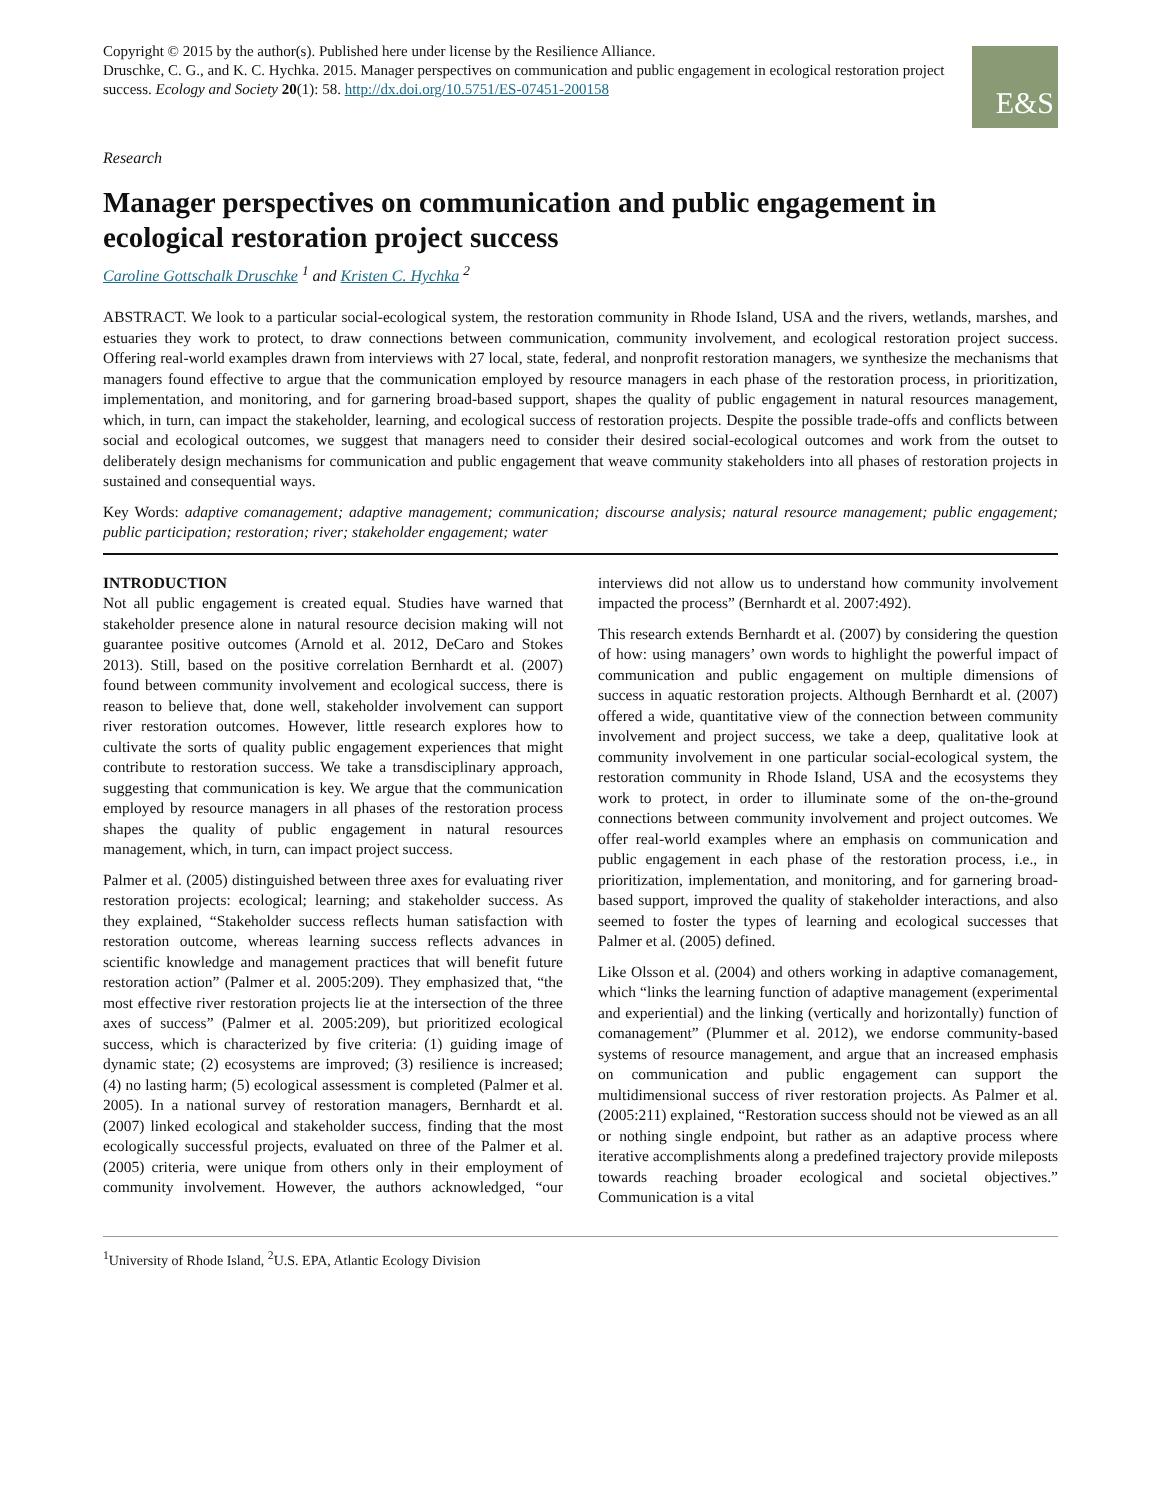Copyright © 2015 by the author(s). Published here under license by the Resilience Alliance.
Druschke, C. G., and K. C. Hychka. 2015. Manager perspectives on communication and public engagement in ecological restoration project success. Ecology and Society 20(1): 58. http://dx.doi.org/10.5751/ES-07451-200158
E&S
Research
Manager perspectives on communication and public engagement in ecological restoration project success
Caroline Gottschalk Druschke <sup>1</sup> and Kristen C. Hychka <sup>2</sup>
ABSTRACT. We look to a particular social-ecological system, the restoration community in Rhode Island, USA and the rivers, wetlands, marshes, and estuaries they work to protect, to draw connections between communication, community involvement, and ecological restoration project success. Offering real-world examples drawn from interviews with 27 local, state, federal, and nonprofit restoration managers, we synthesize the mechanisms that managers found effective to argue that the communication employed by resource managers in each phase of the restoration process, in prioritization, implementation, and monitoring, and for garnering broad-based support, shapes the quality of public engagement in natural resources management, which, in turn, can impact the stakeholder, learning, and ecological success of restoration projects. Despite the possible trade-offs and conflicts between social and ecological outcomes, we suggest that managers need to consider their desired social-ecological outcomes and work from the outset to deliberately design mechanisms for communication and public engagement that weave community stakeholders into all phases of restoration projects in sustained and consequential ways.
Key Words: adaptive comanagement; adaptive management; communication; discourse analysis; natural resource management; public engagement; public participation; restoration; river; stakeholder engagement; water
INTRODUCTION
Not all public engagement is created equal. Studies have warned that stakeholder presence alone in natural resource decision making will not guarantee positive outcomes (Arnold et al. 2012, DeCaro and Stokes 2013). Still, based on the positive correlation Bernhardt et al. (2007) found between community involvement and ecological success, there is reason to believe that, done well, stakeholder involvement can support river restoration outcomes. However, little research explores how to cultivate the sorts of quality public engagement experiences that might contribute to restoration success. We take a transdisciplinary approach, suggesting that communication is key. We argue that the communication employed by resource managers in all phases of the restoration process shapes the quality of public engagement in natural resources management, which, in turn, can impact project success.
Palmer et al. (2005) distinguished between three axes for evaluating river restoration projects: ecological; learning; and stakeholder success. As they explained, “Stakeholder success reflects human satisfaction with restoration outcome, whereas learning success reflects advances in scientific knowledge and management practices that will benefit future restoration action” (Palmer et al. 2005:209). They emphasized that, “the most effective river restoration projects lie at the intersection of the three axes of success” (Palmer et al. 2005:209), but prioritized ecological success, which is characterized by five criteria: (1) guiding image of dynamic state; (2) ecosystems are improved; (3) resilience is increased; (4) no lasting harm; (5) ecological assessment is completed (Palmer et al. 2005). In a national survey of restoration managers, Bernhardt et al. (2007) linked ecological and stakeholder success, finding that the most ecologically successful projects, evaluated on three of the Palmer et al. (2005) criteria, were unique from others only in their employment of community involvement. However, the authors acknowledged, “our interviews did not allow us to understand how community involvement impacted the process” (Bernhardt et al. 2007:492).
This research extends Bernhardt et al. (2007) by considering the question of how: using managers’ own words to highlight the powerful impact of communication and public engagement on multiple dimensions of success in aquatic restoration projects. Although Bernhardt et al. (2007) offered a wide, quantitative view of the connection between community involvement and project success, we take a deep, qualitative look at community involvement in one particular social-ecological system, the restoration community in Rhode Island, USA and the ecosystems they work to protect, in order to illuminate some of the on-the-ground connections between community involvement and project outcomes. We offer real-world examples where an emphasis on communication and public engagement in each phase of the restoration process, i.e., in prioritization, implementation, and monitoring, and for garnering broad-based support, improved the quality of stakeholder interactions, and also seemed to foster the types of learning and ecological successes that Palmer et al. (2005) defined.
Like Olsson et al. (2004) and others working in adaptive comanagement, which “links the learning function of adaptive management (experimental and experiential) and the linking (vertically and horizontally) function of comanagement” (Plummer et al. 2012), we endorse community-based systems of resource management, and argue that an increased emphasis on communication and public engagement can support the multidimensional success of river restoration projects. As Palmer et al. (2005:211) explained, “Restoration success should not be viewed as an all or nothing single endpoint, but rather as an adaptive process where iterative accomplishments along a predefined trajectory provide mileposts towards reaching broader ecological and societal objectives.” Communication is a vital
<sup>1</sup> University of Rhode Island, <sup>2</sup>U.S. EPA, Atlantic Ecology Division